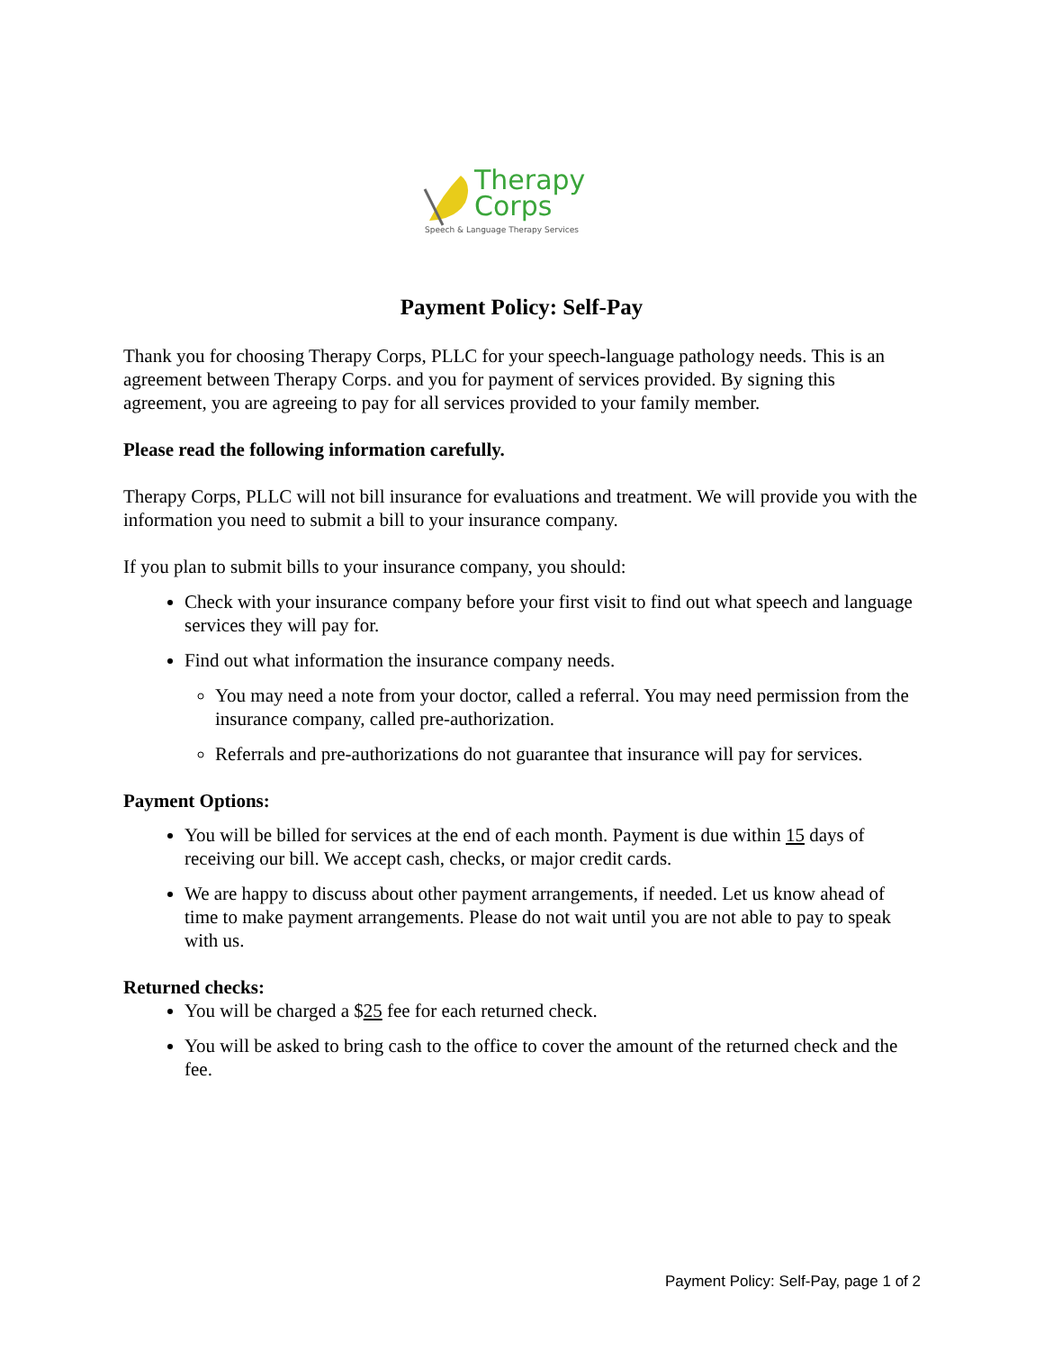Therapy
Corps
Speech & Language Therapy Services
Payment Policy: Self-Pay
Thank you for choosing Therapy Corps, PLLC for your speech-language pathology needs. This is an agreement between Therapy Corps. and you for payment of services provided. By signing this agreement, you are agreeing to pay for all services provided to your family member.
Please read the following information carefully.
Therapy Corps, PLLC will not bill insurance for evaluations and treatment. We will provide you with the information you need to submit a bill to your insurance company.
If you plan to submit bills to your insurance company, you should:
Check with your insurance company before your first visit to find out what speech and language services they will pay for.
Find out what information the insurance company needs.
You may need a note from your doctor, called a referral. You may need permission from the insurance company, called pre-authorization.
Referrals and pre-authorizations do not guarantee that insurance will pay for services.
Payment Options:
You will be billed for services at the end of each month. Payment is due within 15 days of receiving our bill. We accept cash, checks, or major credit cards.
We are happy to discuss about other payment arrangements, if needed. Let us know ahead of time to make payment arrangements. Please do not wait until you are not able to pay to speak with us.
Returned checks:
You will be charged a $25 fee for each returned check.
You will be asked to bring cash to the office to cover the amount of the returned check and the fee.
Payment Policy: Self-Pay, page 1 of 2